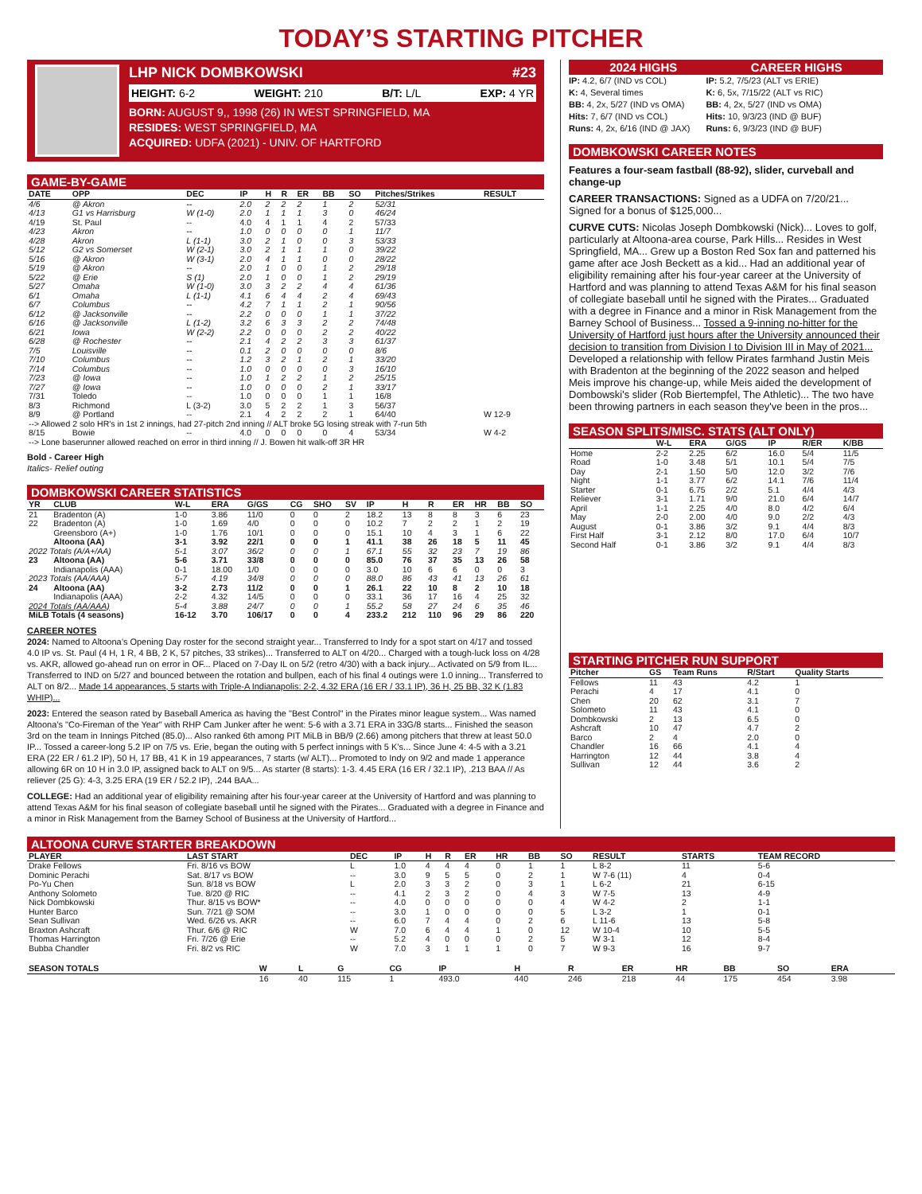TODAY’S STARTING PITCHER
LHP NICK DOMBKOWSKI #23
HEIGHT: 6-2 WEIGHT: 210 B/T: L/L EXP: 4 YR
BORN: AUGUST 9,, 1998 (26) IN WEST SPRINGFIELD, MA
RESIDES: WEST SPRINGFIELD, MA
ACQUIRED: UDFA (2021) - UNIV. OF HARTFORD
GAME-BY-GAME
| DATE | OPP | DEC | IP | H | R | ER | BB | SO | Pitches/Strikes | RESULT |
| --- | --- | --- | --- | --- | --- | --- | --- | --- | --- | --- |
| 4/6 | @ Akron | -- | 2.0 | 2 | 2 | 2 | 1 | 2 | 52/31 | |
| 4/13 | G1 vs Harrisburg | W (1-0) | 2.0 | 1 | 1 | 1 | 3 | 0 | 46/24 | |
| 4/19 | St. Paul | -- | 4.0 | 4 | 1 | 1 | 4 | 2 | 57/33 | |
| 4/23 | Akron | -- | 1.0 | 0 | 0 | 0 | 0 | 1 | 11/7 | |
| 4/28 | Akron | L (1-1) | 3.0 | 2 | 1 | 0 | 0 | 3 | 53/33 | |
| 5/12 | G2 vs Somerset | W (2-1) | 3.0 | 2 | 1 | 1 | 1 | 0 | 39/22 | |
| 5/16 | @ Akron | W (3-1) | 2.0 | 4 | 1 | 1 | 0 | 0 | 28/22 | |
| 5/19 | @ Akron | -- | 2.0 | 1 | 0 | 0 | 1 | 2 | 29/18 | |
| 5/22 | @ Erie | S (1) | 2.0 | 1 | 0 | 0 | 1 | 2 | 29/19 | |
| 5/27 | Omaha | W (1-0) | 3.0 | 3 | 2 | 2 | 4 | 4 | 61/36 | |
| 6/1 | Omaha | L (1-1) | 4.1 | 6 | 4 | 4 | 2 | 4 | 69/43 | |
| 6/7 | Columbus | -- | 4.2 | 7 | 1 | 1 | 2 | 1 | 90/56 | |
| 6/12 | @ Jacksonville | -- | 2.2 | 0 | 0 | 0 | 1 | 1 | 37/22 | |
| 6/16 | @ Jacksonville | L (1-2) | 3.2 | 6 | 3 | 3 | 2 | 2 | 74/48 | |
| 6/21 | Iowa | W (2-2) | 2.2 | 0 | 0 | 0 | 2 | 2 | 40/22 | |
| 6/28 | @ Rochester | -- | 2.1 | 4 | 2 | 2 | 3 | 3 | 61/37 | |
| 7/5 | Louisville | -- | 0.1 | 2 | 0 | 0 | 0 | 0 | 8/6 | |
| 7/10 | Columbus | -- | 1.2 | 3 | 2 | 1 | 2 | 1 | 33/20 | |
| 7/14 | Columbus | -- | 1.0 | 0 | 0 | 0 | 0 | 3 | 16/10 | |
| 7/23 | @ Iowa | -- | 1.0 | 1 | 2 | 2 | 1 | 2 | 25/15 | |
| 7/27 | @ Iowa | -- | 1.0 | 0 | 0 | 0 | 2 | 1 | 33/17 | |
| 7/31 | Toledo | -- | 1.0 | 0 | 0 | 0 | 1 | 1 | 16/8 | |
| 8/3 | Richmond | L (3-2) | 3.0 | 5 | 2 | 2 | 1 | 3 | 56/37 | |
| 8/9 | @ Portland | -- | 2.1 | 4 | 2 | 2 | 2 | 1 | 64/40 | W 12-9 |
| --> Allowed 2 solo HR's in 1st 2 innings, had 27-pitch 2nd inning // ALT broke 5G losing streak with 7-run 5th | | | | | | | | | | |
| 8/15 | Bowie | -- | 4.0 | 0 | 0 | 0 | 0 | 4 | 53/34 | W 4-2 |
| --> Lone baserunner allowed reached on error in third inning // J. Bowen hit walk-off 3R HR | | | | | | | | | | |
Bold - Career High
Italics- Relief outing
DOMBKOWSKI CAREER STATISTICS
| YR | CLUB | W-L | ERA | G/GS | CG | SHO | SV | IP | H | R | ER | HR | BB | SO |
| --- | --- | --- | --- | --- | --- | --- | --- | --- | --- | --- | --- | --- | --- | --- |
| 21 | Bradenton (A) | 1-0 | 3.86 | 11/0 | 0 | 0 | 2 | 18.2 | 13 | 8 | 8 | 3 | 6 | 23 |
| 22 | Bradenton (A) | 1-0 | 1.69 | 4/0 | 0 | 0 | 0 | 10.2 | 7 | 2 | 2 | 1 | 2 | 19 |
| | Greensboro (A+) | 1-0 | 1.76 | 10/1 | 0 | 0 | 0 | 15.1 | 10 | 4 | 3 | 1 | 6 | 22 |
| | Altoona (AA) | 3-1 | 3.92 | 22/1 | 0 | 0 | 1 | 41.1 | 38 | 26 | 18 | 5 | 11 | 45 |
| 2022 Totals (A/A+/AA) | | 5-1 | 3.07 | 36/2 | 0 | 0 | 1 | 67.1 | 55 | 32 | 23 | 7 | 19 | 86 |
| 23 | Altoona (AA) | 5-6 | 3.71 | 33/8 | 0 | 0 | 0 | 85.0 | 76 | 37 | 35 | 13 | 26 | 58 |
| | Indianapolis (AAA) | 0-1 | 18.00 | 1/0 | 0 | 0 | 0 | 3.0 | 10 | 6 | 6 | 0 | 0 | 3 |
| 2023 Totals (AA/AAA) | | 5-7 | 4.19 | 34/8 | 0 | 0 | 0 | 88.0 | 86 | 43 | 41 | 13 | 26 | 61 |
| 24 | Altoona (AA) | 3-2 | 2.73 | 11/2 | 0 | 0 | 1 | 26.1 | 22 | 10 | 8 | 2 | 10 | 18 |
| | Indianapolis (AAA) | 2-2 | 4.32 | 14/5 | 0 | 0 | 0 | 33.1 | 36 | 17 | 16 | 4 | 25 | 32 |
| 2024 Totals (AA/AAA) | | 5-4 | 3.88 | 24/7 | 0 | 0 | 1 | 55.2 | 58 | 27 | 24 | 6 | 35 | 46 |
| MiLB Totals (4 seasons) | | 16-12 | 3.70 | 106/17 | 0 | 0 | 4 | 233.2 | 212 | 110 | 96 | 29 | 86 | 220 |
CAREER NOTES
2024: Named to Altoona’s Opening Day roster for the second straight year... Transferred to Indy for a spot start on 4/17 and tossed 4.0 IP vs. St. Paul (4 H, 1 R, 4 BB, 2 K, 57 pitches, 33 strikes)... Transferred to ALT on 4/20... Charged with a tough-luck loss on 4/28 vs. AKR, allowed go-ahead run on error in OF... Placed on 7-Day IL on 5/2 (retro 4/30) with a back injury... Activated on 5/9 from IL... Transferred to IND on 5/27 and bounced between the rotation and bullpen, each of his final 4 outings were 1.0 inning... Transferred to ALT on 8/2... Made 14 appearances, 5 starts with Triple-A Indianapolis: 2-2, 4.32 ERA (16 ER / 33.1 IP), 36 H, 25 BB, 32 K (1.83 WHIP)...
2023: Entered the season rated by Baseball America as having the "Best Control" in the Pirates minor league system... Was named Altoona’s "Co-Fireman of the Year" with RHP Cam Junker after he went: 5-6 with a 3.71 ERA in 33G/8 starts... Finished the season 3rd on the team in Innings Pitched (85.0)... Also ranked 6th among PIT MiLB in BB/9 (2.66) among pitchers that threw at least 50.0 IP... Tossed a career-long 5.2 IP on 7/5 vs. Erie, began the outing with 5 perfect innings with 5 K’s... Since June 4: 4-5 with a 3.21 ERA (22 ER / 61.2 IP), 50 H, 17 BB, 41 K in 19 appearances, 7 starts (w/ ALT)... Promoted to Indy on 9/2 and made 1 apperance allowing 6R on 10 H in 3.0 IP, assigned back to ALT on 9/5... As starter (8 starts): 1-3. 4.45 ERA (16 ER / 32.1 IP), .213 BAA // As reliever (25 G): 4-3, 3.25 ERA (19 ER / 52.2 IP), .244 BAA...
COLLEGE: Had an additional year of eligibility remaining after his four-year career at the University of Hartford and was planning to attend Texas A&M for his final season of collegiate baseball until he signed with the Pirates... Graduated with a degree in Finance and a minor in Risk Management from the Barney School of Business at the University of Hartford...
2024 HIGHS CAREER HIGHS
IP: 4.2, 6/7 (IND vs COL)
K: 4, Several times
BB: 4, 2x, 5/27 (IND vs OMA)
Hits: 7, 6/7 (IND vs COL)
Runs: 4, 2x, 6/16 (IND @ JAX)
IP: 5.2, 7/5/23 (ALT vs ERIE)
K: 6, 5x, 7/15/22 (ALT vs RIC)
BB: 4, 2x, 5/27 (IND vs OMA)
Hits: 10, 9/3/23 (IND @ BUF)
Runs: 6, 9/3/23 (IND @ BUF)
DOMBKOWSKI CAREER NOTES
Features a four-seam fastball (88-92), slider, curveball and change-up
CAREER TRANSACTIONS: Signed as a UDFA on 7/20/21... Signed for a bonus of $125,000...
CURVE CUTS: Nicolas Joseph Dombkowski (Nick)... Loves to golf, particularly at Altoona-area course, Park Hills... Resides in West Springfield, MA... Grew up a Boston Red Sox fan and patterned his game after ace Josh Beckett as a kid... Had an additional year of eligibility remaining after his four-year career at the University of Hartford and was planning to attend Texas A&M for his final season of collegiate baseball until he signed with the Pirates... Graduated with a degree in Finance and a minor in Risk Management from the Barney School of Business... Tossed a 9-inning no-hitter for the University of Hartford just hours after the University announced their decision to transition from Division I to Division III in May of 2021... Developed a relationship with fellow Pirates farmhand Justin Meis with Bradenton at the beginning of the 2022 season and helped Meis improve his change-up, while Meis aided the development of Dombowski's slider (Rob Biertempfel, The Athletic)... The two have been throwing partners in each season they've been in the pros...
SEASON SPLITS/MISC. STATS (ALT ONLY)
| | W-L | ERA | G/GS | IP | R/ER | K/BB |
| --- | --- | --- | --- | --- | --- | --- |
| Home | 2-2 | 2.25 | 6/2 | 16.0 | 5/4 | 11/5 |
| Road | 1-0 | 3.48 | 5/1 | 10.1 | 5/4 | 7/5 |
| Day | 2-1 | 1.50 | 5/0 | 12.0 | 3/2 | 7/6 |
| Night | 1-1 | 3.77 | 6/2 | 14.1 | 7/6 | 11/4 |
| Starter | 0-1 | 6.75 | 2/2 | 5.1 | 4/4 | 4/3 |
| Reliever | 3-1 | 1.71 | 9/0 | 21.0 | 6/4 | 14/7 |
| April | 1-1 | 2.25 | 4/0 | 8.0 | 4/2 | 6/4 |
| May | 2-0 | 2.00 | 4/0 | 9.0 | 2/2 | 4/3 |
| August | 0-1 | 3.86 | 3/2 | 9.1 | 4/4 | 8/3 |
| First Half | 3-1 | 2.12 | 8/0 | 17.0 | 6/4 | 10/7 |
| Second Half | 0-1 | 3.86 | 3/2 | 9.1 | 4/4 | 8/3 |
STARTING PITCHER RUN SUPPORT
| Pitcher | GS | Team Runs | R/Start | Quality Starts |
| --- | --- | --- | --- | --- |
| Fellows | 11 | 43 | 4.2 | 1 |
| Perachi | 4 | 17 | 4.1 | 0 |
| Chen | 20 | 62 | 3.1 | 7 |
| Solometo | 11 | 43 | 4.1 | 0 |
| Dombkowski | 2 | 13 | 6.5 | 0 |
| Ashcraft | 10 | 47 | 4.7 | 2 |
| Barco | 2 | 4 | 2.0 | 0 |
| Chandler | 16 | 66 | 4.1 | 4 |
| Harrington | 12 | 44 | 3.8 | 4 |
| Sullivan | 12 | 44 | 3.6 | 2 |
ALTOONA CURVE STARTER BREAKDOWN
| PLAYER | LAST START | DEC | IP | H | R | ER | HR | BB | SO | RESULT | STARTS | TEAM RECORD |
| --- | --- | --- | --- | --- | --- | --- | --- | --- | --- | --- | --- | --- |
| Drake Fellows | Fri. 8/16 vs BOW | L | 1.0 | 4 | 4 | 4 | 0 | 1 | 1 | L 8-2 | 11 | 5-6 |
| Dominic Perachi | Sat. 8/17 vs BOW | -- | 3.0 | 9 | 5 | 5 | 0 | 2 | 1 | W 7-6 (11) | 4 | 0-4 |
| Po-Yu Chen | Sun. 8/18 vs BOW | L | 2.0 | 3 | 3 | 2 | 0 | 3 | 1 | L 6-2 | 21 | 6-15 |
| Anthony Solometo | Tue. 8/20 @ RIC | -- | 4.1 | 2 | 3 | 2 | 0 | 4 | 3 | W 7-5 | 13 | 4-9 |
| Nick Dombkowski | Thur. 8/15 vs BOW* | -- | 4.0 | 0 | 0 | 0 | 0 | 0 | 4 | W 4-2 | 2 | 1-1 |
| Hunter Barco | Sun. 7/21 @ SOM | -- | 3.0 | 1 | 0 | 0 | 0 | 0 | 5 | L 3-2 | 1 | 0-1 |
| Sean Sullivan | Wed. 6/26 vs. AKR | -- | 6.0 | 7 | 4 | 4 | 0 | 2 | 6 | L 11-6 | 13 | 5-8 |
| Braxton Ashcraft | Thur. 6/6 @ RIC | W | 7.0 | 6 | 4 | 4 | 1 | 0 | 12 | W 10-4 | 10 | 5-5 |
| Thomas Harrington | Fri. 7/26 @ Erie | -- | 5.2 | 4 | 0 | 0 | 0 | 2 | 5 | W 3-1 | 12 | 8-4 |
| Bubba Chandler | Fri. 8/2 vs RIC | W | 7.0 | 3 | 1 | 1 | 1 | 0 | 7 | W 9-3 | 16 | 9-7 |
| SEASON TOTALS | W | L | G | CG | IP | H | R | ER | HR | BB | SO | ERA |
| --- | --- | --- | --- | --- | --- | --- | --- | --- | --- | --- | --- | --- |
| | 16 | 40 | 115 | 1 | 493.0 | 440 | 246 | 218 | 44 | 175 | 454 | 3.98 |